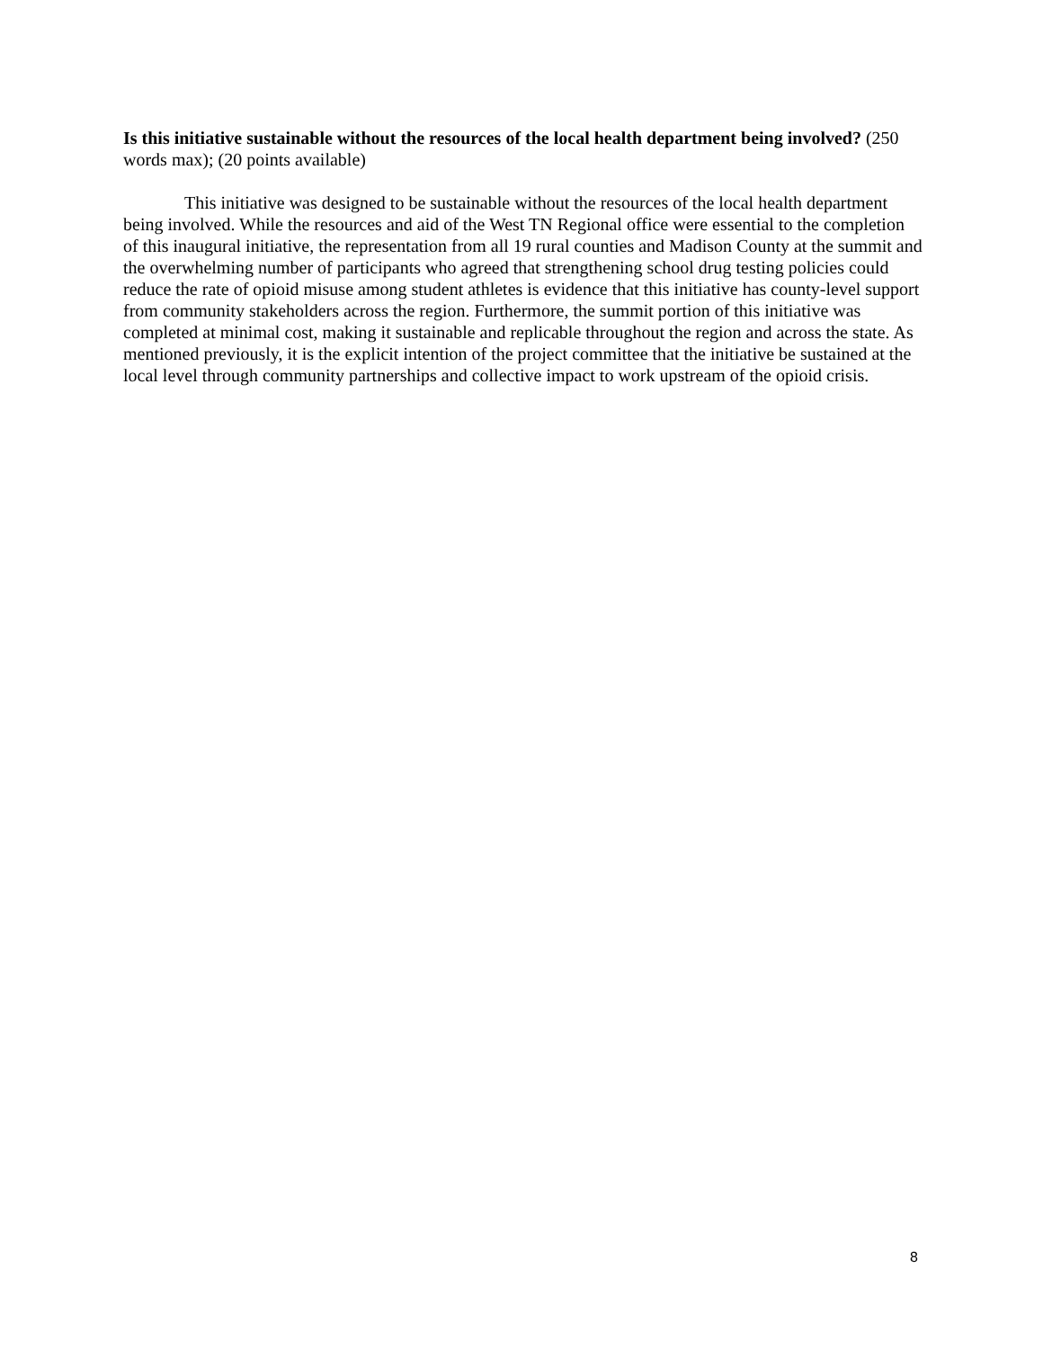Is this initiative sustainable without the resources of the local health department being involved? (250 words max); (20 points available)
This initiative was designed to be sustainable without the resources of the local health department being involved. While the resources and aid of the West TN Regional office were essential to the completion of this inaugural initiative, the representation from all 19 rural counties and Madison County at the summit and the overwhelming number of participants who agreed that strengthening school drug testing policies could reduce the rate of opioid misuse among student athletes is evidence that this initiative has county-level support from community stakeholders across the region. Furthermore, the summit portion of this initiative was completed at minimal cost, making it sustainable and replicable throughout the region and across the state. As mentioned previously, it is the explicit intention of the project committee that the initiative be sustained at the local level through community partnerships and collective impact to work upstream of the opioid crisis.
8